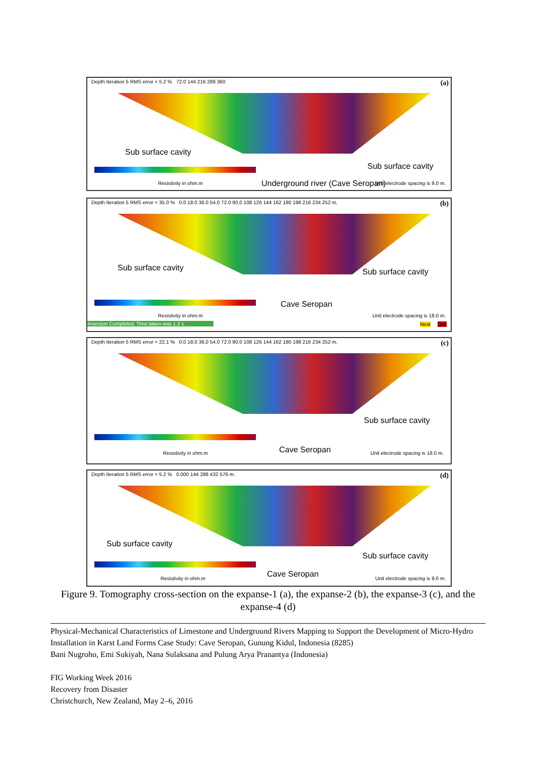Depth Iteration 5 RMS error = 5.2 % 72.0 144 216 288 360
(a)
Sub surface cavity
Sub surface cavity
Underground river (Cave Seropan) Resistivity in ohm.m Unit electrode spacing is 9.0 m.
Depth Iteration 5 RMS error = 35.0 % 0.0 18.0 36.0 54.0 72.0 90.0 108 126 144 162 180 198 216 234 252 m.
(b)
Sub surface cavity Sub surface cavity
Cave Seropan
Resistivity in ohm.m Unit electrode spacing is 18.0 m.
Inversion Completed. Time taken was 1.3 s.
Next Quit
Depth Iteration 5 RMS error = 22.1 % 0.0 18.0 36.0 54.0 72.0 90.0 108 126 144 162 180 198 216 234 252 m.
(c)
Sub surface cavity
Cave Seropan Resistivity in ohm.m Unit electrode spacing is 18.0 m.
Depth Iteration 5 RMS error = 5.2 % 0.000 144 288 432 576 m.
(d)
Sub surface cavity
Sub surface cavity
Cave Seropan Resistivity in ohm.m Unit electrode spacing is 9.0 m.
Figure 9. Tomography cross-section on the expanse-1 (a), the expanse-2 (b), the expanse-3 (c), and the expanse-4 (d)
Physical-Mechanical Characteristics of Limestone and Underground Rivers Mapping to Support the Development of Micro-Hydro Installation in Karst Land Forms Case Study: Cave Seropan, Gunung Kidul, Indonesia (8285)
Bani Nugroho, Emi Sukiyah, Nana Sulaksana and Pulung Arya Pranantya (Indonesia)
FIG Working Week 2016
Recovery from Disaster
Christchurch, New Zealand, May 2–6, 2016